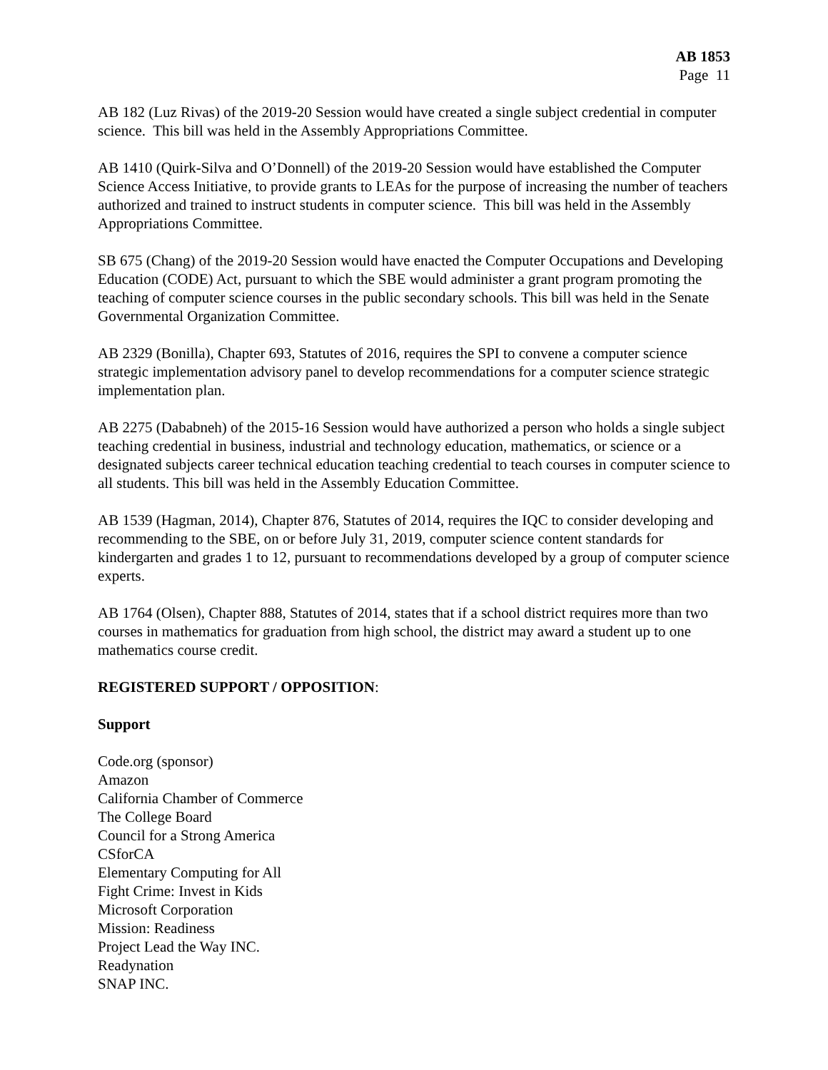AB 1853
Page 11
AB 182 (Luz Rivas) of the 2019-20 Session would have created a single subject credential in computer science. This bill was held in the Assembly Appropriations Committee.
AB 1410 (Quirk-Silva and O’Donnell) of the 2019-20 Session would have established the Computer Science Access Initiative, to provide grants to LEAs for the purpose of increasing the number of teachers authorized and trained to instruct students in computer science. This bill was held in the Assembly Appropriations Committee.
SB 675 (Chang) of the 2019-20 Session would have enacted the Computer Occupations and Developing Education (CODE) Act, pursuant to which the SBE would administer a grant program promoting the teaching of computer science courses in the public secondary schools. This bill was held in the Senate Governmental Organization Committee.
AB 2329 (Bonilla), Chapter 693, Statutes of 2016, requires the SPI to convene a computer science strategic implementation advisory panel to develop recommendations for a computer science strategic implementation plan.
AB 2275 (Dababneh) of the 2015-16 Session would have authorized a person who holds a single subject teaching credential in business, industrial and technology education, mathematics, or science or a designated subjects career technical education teaching credential to teach courses in computer science to all students. This bill was held in the Assembly Education Committee.
AB 1539 (Hagman, 2014), Chapter 876, Statutes of 2014, requires the IQC to consider developing and recommending to the SBE, on or before July 31, 2019, computer science content standards for kindergarten and grades 1 to 12, pursuant to recommendations developed by a group of computer science experts.
AB 1764 (Olsen), Chapter 888, Statutes of 2014, states that if a school district requires more than two courses in mathematics for graduation from high school, the district may award a student up to one mathematics course credit.
REGISTERED SUPPORT / OPPOSITION:
Support
Code.org (sponsor)
Amazon
California Chamber of Commerce
The College Board
Council for a Strong America
CSforCA
Elementary Computing for All
Fight Crime: Invest in Kids
Microsoft Corporation
Mission: Readiness
Project Lead the Way INC.
Readynation
SNAP INC.